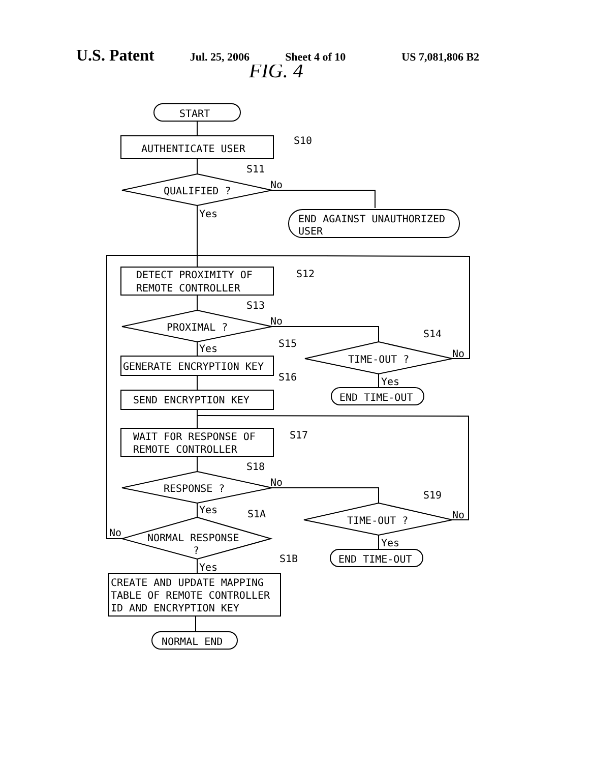U.S. Patent
Jul. 25, 2006 Sheet 4 of 10 US 7,081,806 B2
FIG. 4
START
AUTHENTICATE USER
S10
QUALIFIED ?
S11
No
END AGAINST UNAUTHORIZED
USER
Yes
DETECT PROXIMITY OF
REMOTE CONTROLLER
S12
PROXIMAL ?
S13
No
TIME-OUT ?
S14
No
Yes
END TIME-OUT
Yes
GENERATE ENCRYPTION KEY
S15
SEND ENCRYPTION KEY
S16
WAIT FOR RESPONSE OF
REMOTE CONTROLLER
S17
RESPONSE ?
S18
No
TIME-OUT ?
S19
No
Yes
END TIME-OUT
Yes
NORMAL RESPONSE
?
S1A
No
Yes
CREATE AND UPDATE MAPPING
TABLE OF REMOTE CONTROLLER
ID AND ENCRYPTION KEY
S1B
NORMAL END